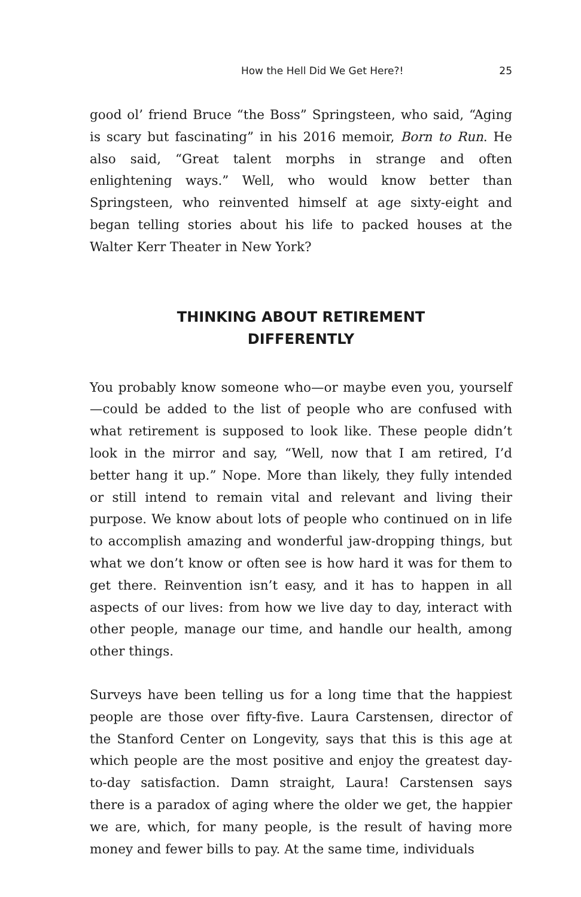How the Hell Did We Get Here?! 25
good ol’ friend Bruce “the Boss” Springsteen, who said, “Aging is scary but fascinating” in his 2016 memoir, Born to Run. He also said, “Great talent morphs in strange and often enlightening ways.” Well, who would know better than Springsteen, who reinvented himself at age sixty-eight and began telling stories about his life to packed houses at the Walter Kerr Theater in New York?
THINKING ABOUT RETIREMENT
DIFFERENTLY
You probably know someone who—or maybe even you, yourself—could be added to the list of people who are confused with what retirement is supposed to look like. These people didn’t look in the mirror and say, “Well, now that I am retired, I’d better hang it up.” Nope. More than likely, they fully intended or still intend to remain vital and relevant and living their purpose. We know about lots of people who continued on in life to accomplish amazing and wonderful jaw-dropping things, but what we don’t know or often see is how hard it was for them to get there. Reinvention isn’t easy, and it has to happen in all aspects of our lives: from how we live day to day, interact with other people, manage our time, and handle our health, among other things.
Surveys have been telling us for a long time that the happiest people are those over fifty-five. Laura Carstensen, director of the Stanford Center on Longevity, says that this is this age at which people are the most positive and enjoy the greatest day-to-day satisfaction. Damn straight, Laura! Carstensen says there is a paradox of aging where the older we get, the happier we are, which, for many people, is the result of having more money and fewer bills to pay. At the same time, individuals